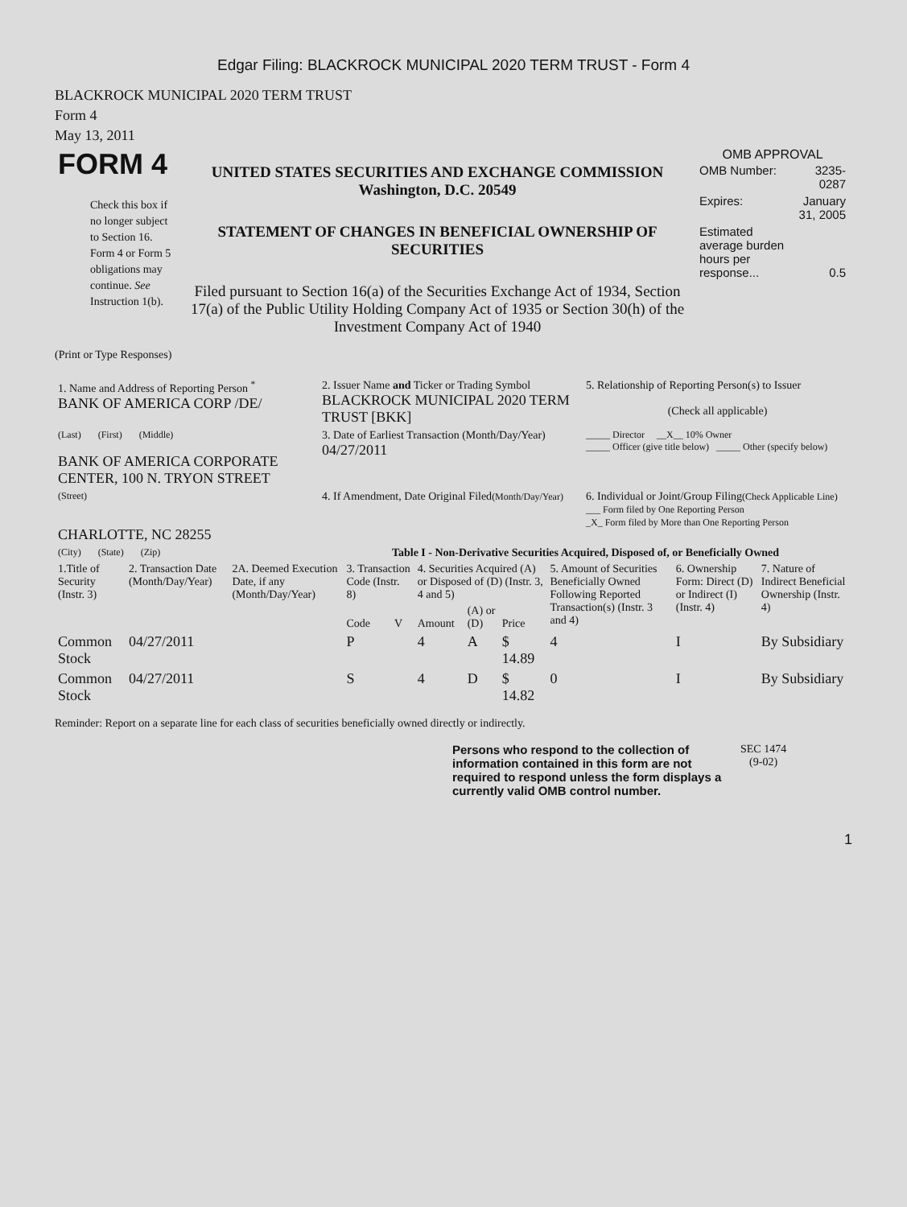Edgar Filing: BLACKROCK MUNICIPAL 2020 TERM TRUST - Form 4
BLACKROCK MUNICIPAL 2020 TERM TRUST
Form 4
May 13, 2011
| FORM 4 Check this box if no longer subject to Section 16. Form 4 or Form 5 obligations may continue. See Instruction 1(b). | UNITED STATES SECURITIES AND EXCHANGE COMMISSION Washington, D.C. 20549 STATEMENT OF CHANGES IN BENEFICIAL OWNERSHIP OF SECURITIES Filed pursuant to Section 16(a) of the Securities Exchange Act of 1934, Section 17(a) of the Public Utility Holding Company Act of 1935 or Section 30(h) of the Investment Company Act of 1940 | OMB APPROVAL / OMB Number: / 3235-0287 / / Expires: / January 31, 2005 / / Estimated average burden hours per response... / 0.5 / |
(Print or Type Responses)
| 1. Name and Address of Reporting Person <sup>*</sup> BANK OF AMERICA CORP /DE/ | 2. Issuer Name and Ticker or Trading Symbol BLACKROCK MUNICIPAL 2020 TERM TRUST [BKK] | 5. Relationship of Reporting Person(s) to Issuer (Check all applicable) |
| (Last) (First) (Middle) BANK OF AMERICA CORPORATE CENTER, 100 N. TRYON STREET | 3. Date of Earliest Transaction (Month/Day/Year) 04/27/2011 | _____ Director __X__ 10% Owner _____ Officer (give title below) _____ Other (specify below) |
| (Street) CHARLOTTE, NC 28255 | 4. If Amendment, Date Original Filed (Month/Day/Year) | 6. Individual or Joint/Group Filing (Check Applicable Line) ___ Form filed by One Reporting Person _X_ Form filed by More than One Reporting Person |
| (City) (State) (Zip) | Table I - Non-Derivative Securities Acquired, Disposed of, or Beneficially Owned | |
| 1.Title of Security (Instr. 3) | 2. Transaction Date (Month/Day/Year) | 2A. Deemed Execution Date, if any (Month/Day/Year) | 3. Transaction Code (Instr. 8) | | 4. Securities Acquired (A) or Disposed of (D) (Instr. 3, 4 and 5) | | | 5. Amount of Securities Beneficially Owned Following Reported Transaction(s) (Instr. 3 and 4) | 6. Ownership Form: Direct (D) or Indirect (I) (Instr. 4) | 7. Nature of Indirect Beneficial Ownership (Instr. 4) |
| --- | --- | --- | --- | --- | --- | --- | --- | --- | --- | --- |
| | | | Code | V | Amount | (A) or (D) | Price | | | |
| Common Stock | 04/27/2011 | | P | | 4 | A | $ 14.89 | 4 | I | By Subsidiary |
| Common Stock | 04/27/2011 | | S | | 4 | D | $ 14.82 | 0 | I | By Subsidiary |
Reminder: Report on a separate line for each class of securities beneficially owned directly or indirectly.
| Persons who respond to the collection of information contained in this form are not required to respond unless the form displays a currently valid OMB control number. | SEC 1474 (9-02) |
1